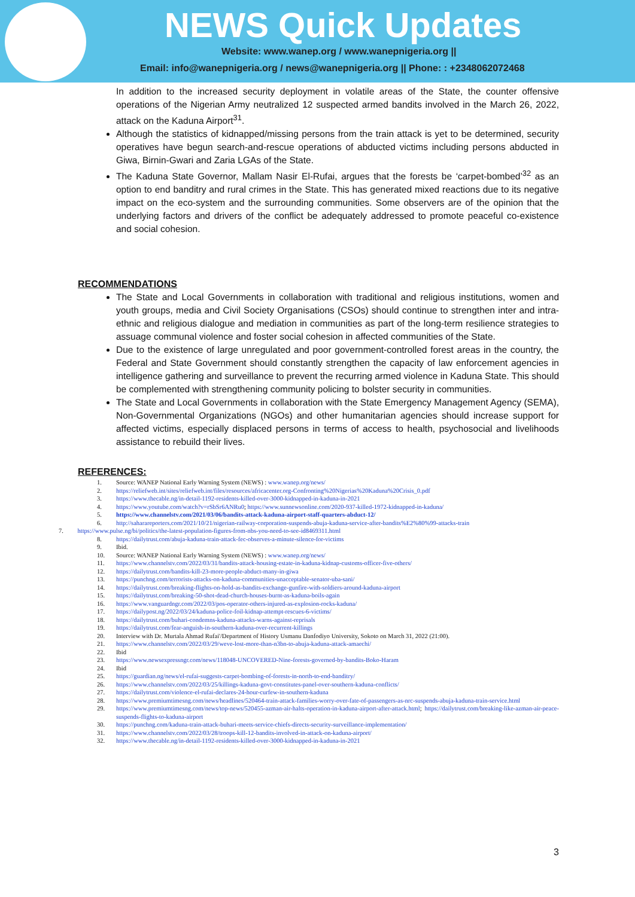NEWS Quick Updates
Website: www.wanep.org / www.wanepnigeria.org ||
Email: info@wanepnigeria.org / news@wanepnigeria.org || Phone: : +2348062072468
In addition to the increased security deployment in volatile areas of the State, the counter offensive operations of the Nigerian Army neutralized 12 suspected armed bandits involved in the March 26, 2022, attack on the Kaduna Airport<sup>31</sup>.
Although the statistics of kidnapped/missing persons from the train attack is yet to be determined, security operatives have begun search-and-rescue operations of abducted victims including persons abducted in Giwa, Birnin-Gwari and Zaria LGAs of the State.
The Kaduna State Governor, Mallam Nasir El-Rufai, argues that the forests be ‘carpet-bombed’<sup>32</sup> as an option to end banditry and rural crimes in the State. This has generated mixed reactions due to its negative impact on the eco-system and the surrounding communities. Some observers are of the opinion that the underlying factors and drivers of the conflict be adequately addressed to promote peaceful co-existence and social cohesion.
RECOMMENDATIONS
The State and Local Governments in collaboration with traditional and religious institutions, women and youth groups, media and Civil Society Organisations (CSOs) should continue to strengthen inter and intra-ethnic and religious dialogue and mediation in communities as part of the long-term resilience strategies to assuage communal violence and foster social cohesion in affected communities of the State.
Due to the existence of large unregulated and poor government-controlled forest areas in the country, the Federal and State Government should constantly strengthen the capacity of law enforcement agencies in intelligence gathering and surveillance to prevent the recurring armed violence in Kaduna State. This should be complemented with strengthening community policing to bolster security in communities.
The State and Local Governments in collaboration with the State Emergency Management Agency (SEMA), Non-Governmental Organizations (NGOs) and other humanitarian agencies should increase support for affected victims, especially displaced persons in terms of access to health, psychosocial and livelihoods assistance to rebuild their lives.
REFERENCES:
1. Source: WANEP National Early Warning System (NEWS) : www.wanep.org/news/
2. https://reliefweb.int/sites/reliefweb.int/files/resources/africacenter.org-Confronting%20Nigerias%20Kaduna%20Crisis_0.pdf
3. https://www.thecable.ng/in-detail-1192-residents-killed-over-3000-kidnapped-in-kaduna-in-2021
4. https://www.youtube.com/watch?v=rSbSr6ANRu0; https://www.sunnewsonline.com/2020-937-killed-1972-kidnapped-in-kaduna/
5. https://www.channelstv.com/2021/03/06/bandits-attack-kaduna-airport-staff-quarters-abduct-12/
6. http://saharareporters.com/2021/10/21/nigerian-railway-corporation-suspends-abuja-kaduna-service-after-bandits%E2%80%99-attacks-train
7. https://www.pulse.ng/bi/politics/the-latest-population-figures-from-nbs-you-need-to-see-id8469311.html
8. https://dailytrust.com/abuja-kaduna-train-attack-fec-observes-a-minute-silence-for-victims
9. Ibid.
10. Source: WANEP National Early Warning System (NEWS) : www.wanep.org/news/
11. https://www.channelstv.com/2022/03/31/bandits-attack-housing-estate-in-kaduna-kidnap-customs-officer-five-others/
12. https://dailytrust.com/bandits-kill-23-more-people-abduct-many-in-giwa
13. https://punchng.com/terrorists-attacks-on-kaduna-communities-unacceptable-senator-uba-sani/
14. https://dailytrust.com/breaking-flights-on-hold-as-bandits-exchange-gunfire-with-soldiers-around-kaduna-airport
15. https://dailytrust.com/breaking-50-shot-dead-church-houses-burnt-as-kaduna-boils-again
16. https://www.vanguardngr.com/2022/03/pos-operator-others-injured-as-explosion-rocks-kaduna/
17. https://dailypost.ng/2022/03/24/kaduna-police-foil-kidnap-attempt-rescues-6-victims/
18. https://dailytrust.com/buhari-condemns-kaduna-attacks-warns-against-reprisals
19. https://dailytrust.com/fear-anguish-in-southern-kaduna-over-recurrent-killings
20. Interview with Dr. Murtala Ahmad Rufai'/Department of History Usmanu Danfodiyo University, Sokoto on March 31, 2022 (21:00).
21. https://www.channelstv.com/2022/03/29/weve-lost-more-than-n3bn-to-abuja-kaduna-attack-amaechi/
22. Ibid
23. https://www.newsexpressngr.com/news/118048-UNCOVERED-Nine-forests-governed-by-bandits-Boko-Haram
24. Ibid
25. https://guardian.ng/news/el-rufai-suggests-carpet-bombing-of-forests-in-north-to-end-banditry/
26. https://www.channelstv.com/2022/03/25/killings-kaduna-govt-constitutes-panel-over-southern-kaduna-conflicts/
27. https://dailytrust.com/violence-el-rufai-declares-24-hour-curfew-in-southern-kaduna
28. https://www.premiumtimesng.com/news/headlines/520464-train-attack-families-worry-over-fate-of-passengers-as-nrc-suspends-abuja-kaduna-train-service.html
29. https://www.premiumtimesng.com/news/top-news/520455-azman-air-halts-operation-in-kaduna-airport-after-attack.html; https://dailytrust.com/breaking-like-azman-air-peace-suspends-flights-to-kaduna-airport
30. https://punchng.com/kaduna-train-attack-buhari-meets-service-chiefs-directs-security-surveillance-implementation/
31. https://www.channelstv.com/2022/03/28/troops-kill-12-bandits-involved-in-attack-on-kaduna-airport/
32. https://www.thecable.ng/in-detail-1192-residents-killed-over-3000-kidnapped-in-kaduna-in-2021
3